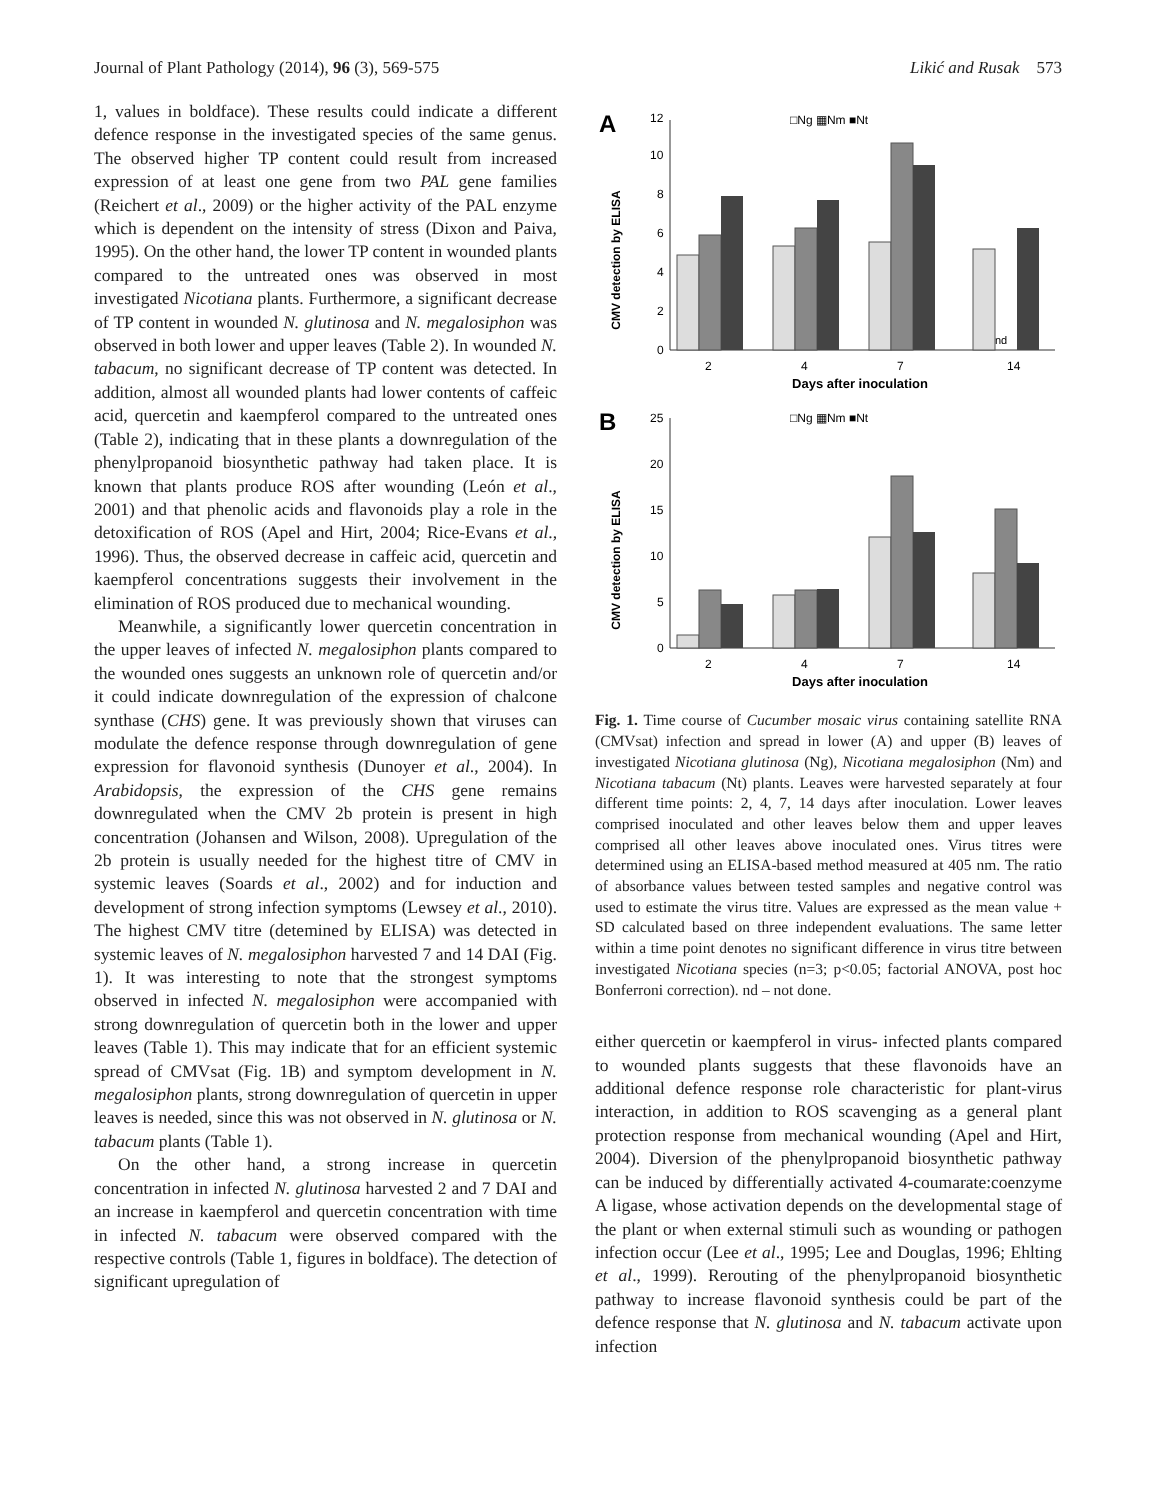Journal of Plant Pathology (2014), 96 (3), 569-575 Likić and Rusak 573
1, values in boldface). These results could indicate a different defence response in the investigated species of the same genus. The observed higher TP content could result from increased expression of at least one gene from two PAL gene families (Reichert et al., 2009) or the higher activity of the PAL enzyme which is dependent on the intensity of stress (Dixon and Paiva, 1995). On the other hand, the lower TP content in wounded plants compared to the untreated ones was observed in most investigated Nicotiana plants. Furthermore, a significant decrease of TP content in wounded N. glutinosa and N. megalosiphon was observed in both lower and upper leaves (Table 2). In wounded N. tabacum, no significant decrease of TP content was detected. In addition, almost all wounded plants had lower contents of caffeic acid, quercetin and kaempferol compared to the untreated ones (Table 2), indicating that in these plants a downregulation of the phenylpropanoid biosynthetic pathway had taken place. It is known that plants produce ROS after wounding (León et al., 2001) and that phenolic acids and flavonoids play a role in the detoxification of ROS (Apel and Hirt, 2004; Rice-Evans et al., 1996). Thus, the observed decrease in caffeic acid, quercetin and kaempferol concentrations suggests their involvement in the elimination of ROS produced due to mechanical wounding.
Meanwhile, a significantly lower quercetin concentration in the upper leaves of infected N. megalosiphon plants compared to the wounded ones suggests an unknown role of quercetin and/or it could indicate downregulation of the expression of chalcone synthase (CHS) gene. It was previously shown that viruses can modulate the defence response through downregulation of gene expression for flavonoid synthesis (Dunoyer et al., 2004). In Arabidopsis, the expression of the CHS gene remains downregulated when the CMV 2b protein is present in high concentration (Johansen and Wilson, 2008). Upregulation of the 2b protein is usually needed for the highest titre of CMV in systemic leaves (Soards et al., 2002) and for induction and development of strong infection symptoms (Lewsey et al., 2010). The highest CMV titre (detemined by ELISA) was detected in systemic leaves of N. megalosiphon harvested 7 and 14 DAI (Fig. 1). It was interesting to note that the strongest symptoms observed in infected N. megalosiphon were accompanied with strong downregulation of quercetin both in the lower and upper leaves (Table 1). This may indicate that for an efficient systemic spread of CMVsat (Fig. 1B) and symptom development in N. megalosiphon plants, strong downregulation of quercetin in upper leaves is needed, since this was not observed in N. glutinosa or N. tabacum plants (Table 1).
On the other hand, a strong increase in quercetin concentration in infected N. glutinosa harvested 2 and 7 DAI and an increase in kaempferol and quercetin concentration with time in infected N. tabacum were observed compared with the respective controls (Table 1, figures in boldface). The detection of significant upregulation of
A
CMV detection by ELISA
0
2
4
6
8
10
12
□Ng ▦Nm ■Nt
nd
2
4
7
14
Days after inoculation
B
CMV detection by ELISA
0
5
10
15
20
25
□Ng ▦Nm ■Nt
2
4
7
14
Days after inoculation
Fig. 1. Time course of Cucumber mosaic virus containing satellite RNA (CMVsat) infection and spread in lower (A) and upper (B) leaves of investigated Nicotiana glutinosa (Ng), Nicotiana megalosiphon (Nm) and Nicotiana tabacum (Nt) plants. Leaves were harvested separately at four different time points: 2, 4, 7, 14 days after inoculation. Lower leaves comprised inoculated and other leaves below them and upper leaves comprised all other leaves above inoculated ones. Virus titres were determined using an ELISA-based method measured at 405 nm. The ratio of absorbance values between tested samples and negative control was used to estimate the virus titre. Values are expressed as the mean value + SD calculated based on three independent evaluations. The same letter within a time point denotes no significant difference in virus titre between investigated Nicotiana species (n=3; p<0.05; factorial ANOVA, post hoc Bonferroni correction). nd – not done.
either quercetin or kaempferol in virus- infected plants compared to wounded plants suggests that these flavonoids have an additional defence response role characteristic for plant-virus interaction, in addition to ROS scavenging as a general plant protection response from mechanical wounding (Apel and Hirt, 2004). Diversion of the phenylpropanoid biosynthetic pathway can be induced by differentially activated 4-coumarate:coenzyme A ligase, whose activation depends on the developmental stage of the plant or when external stimuli such as wounding or pathogen infection occur (Lee et al., 1995; Lee and Douglas, 1996; Ehlting et al., 1999). Rerouting of the phenylpropanoid biosynthetic pathway to increase flavonoid synthesis could be part of the defence response that N. glutinosa and N. tabacum activate upon infection